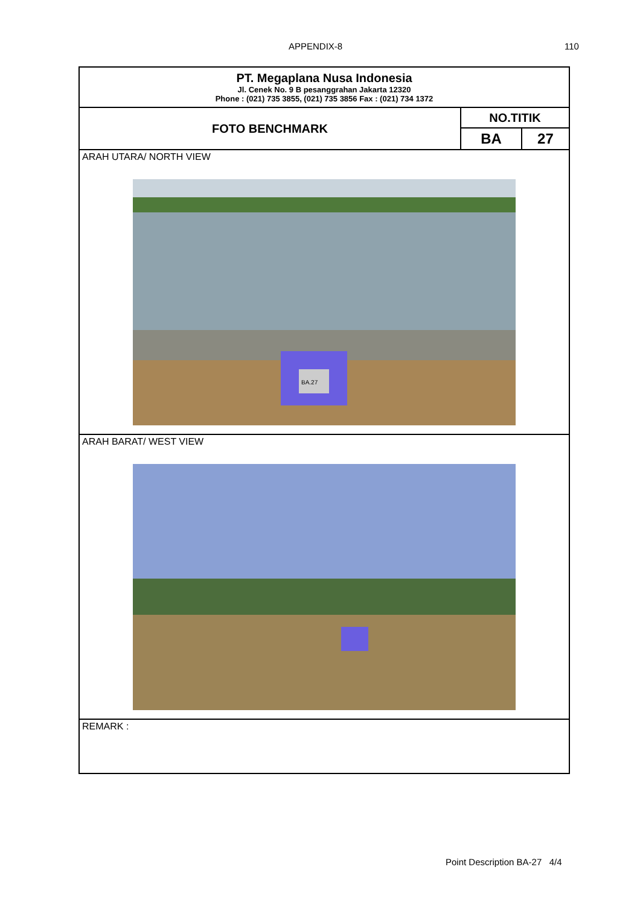APPENDIX-8 110
| PT. Megaplana Nusa Indonesia Jl. Cenek No. 9 B pesanggrahan Jakarta 12320 Phone : (021) 735 3855, (021) 735 3856 Fax : (021) 734 1372 | | |
| FOTO BENCHMARK | NO.TITIK | |
| | BA | 27 |
| ARAH UTARA/ NORTH VIEW BA.27 | | |
| ARAH BARAT/ WEST VIEW | | |
| REMARK : | | |
Point Description BA-27 4/4